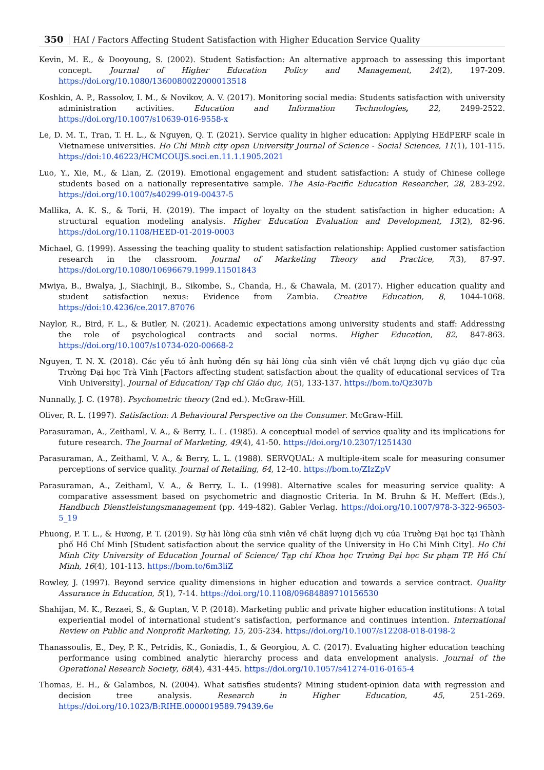350 HAI / Factors Affecting Student Satisfaction with Higher Education Service Quality
Kevin, M. E., & Dooyoung, S. (2002). Student Satisfaction: An alternative approach to assessing this important concept. Journal of Higher Education Policy and Management, 24(2), 197-209. https://doi.org/10.1080/1360080022000013518
Koshkin, A. P., Rassolov, I. M., & Novikov, A. V. (2017). Monitoring social media: Students satisfaction with university administration activities. Education and Information Technologies, 22, 2499-2522. https://doi.org/10.1007/s10639-016-9558-x
Le, D. M. T., Tran, T. H. L., & Nguyen, Q. T. (2021). Service quality in higher education: Applying HEdPERF scale in Vietnamese universities. Ho Chi Minh city open University Journal of Science - Social Sciences, 11(1), 101-115. https://doi:10.46223/HCMCOUJS.soci.en.11.1.1905.2021
Luo, Y., Xie, M., & Lian, Z. (2019). Emotional engagement and student satisfaction: A study of Chinese college students based on a nationally representative sample. The Asia-Pacific Education Researcher, 28, 283-292. https://doi.org/10.1007/s40299-019-00437-5
Mallika, A. K. S., & Torii, H. (2019). The impact of loyalty on the student satisfaction in higher education: A structural equation modeling analysis. Higher Education Evaluation and Development, 13(2), 82-96. https://doi.org/10.1108/HEED-01-2019-0003
Michael, G. (1999). Assessing the teaching quality to student satisfaction relationship: Applied customer satisfaction research in the classroom. Journal of Marketing Theory and Practice, 7(3), 87-97. https://doi.org/10.1080/10696679.1999.11501843
Mwiya, B., Bwalya, J., Siachinji, B., Sikombe, S., Chanda, H., & Chawala, M. (2017). Higher education quality and student satisfaction nexus: Evidence from Zambia. Creative Education, 8, 1044-1068. https://doi:10.4236/ce.2017.87076
Naylor, R., Bird, F. L., & Butler, N. (2021). Academic expectations among university students and staff: Addressing the role of psychological contracts and social norms. Higher Education, 82, 847-863. https://doi.org/10.1007/s10734-020-00668-2
Nguyen, T. N. X. (2018). Các yếu tố ảnh hưởng đến sự hài lòng của sinh viên về chất lượng dịch vụ giáo dục của Trường Đại học Trà Vinh [Factors affecting student satisfaction about the quality of educational services of Tra Vinh University]. Journal of Education/ Tạp chí Giáo dục, 1(5), 133-137. https://bom.to/Qz307b
Nunnally, J. C. (1978). Psychometric theory (2nd ed.). McGraw-Hill.
Oliver, R. L. (1997). Satisfaction: A Behavioural Perspective on the Consumer. McGraw-Hill.
Parasuraman, A., Zeithaml, V. A., & Berry, L. L. (1985). A conceptual model of service quality and its implications for future research. The Journal of Marketing, 49(4), 41-50. https://doi.org/10.2307/1251430
Parasuraman, A., Zeithaml, V. A., & Berry, L. L. (1988). SERVQUAL: A multiple-item scale for measuring consumer perceptions of service quality. Journal of Retailing, 64, 12-40. https://bom.to/ZIzZpV
Parasuraman, A., Zeithaml, V. A., & Berry, L. L. (1998). Alternative scales for measuring service quality: A comparative assessment based on psychometric and diagnostic Criteria. In M. Bruhn & H. Meffert (Eds.), Handbuch Dienstleistungsmanagement (pp. 449-482). Gabler Verlag. https://doi.org/10.1007/978-3-322-96503-5_19
Phuong, P. T. L., & Hương, P. T. (2019). Sự hài lòng của sinh viên về chất lượng dịch vụ của Trường Đại học tại Thành phố Hồ Chí Minh [Student satisfaction about the service quality of the University in Ho Chi Minh City]. Ho Chi Minh City University of Education Journal of Science/ Tạp chí Khoa học Trường Đại học Sư phạm TP. Hồ Chí Minh, 16(4), 101-113. https://bom.to/6m3liZ
Rowley, J. (1997). Beyond service quality dimensions in higher education and towards a service contract. Quality Assurance in Education, 5(1), 7-14. https://doi.org/10.1108/09684889710156530
Shahijan, M. K., Rezaei, S., & Guptan, V. P. (2018). Marketing public and private higher education institutions: A total experiential model of international student’s satisfaction, performance and continues intention. International Review on Public and Nonprofit Marketing, 15, 205-234. https://doi.org/10.1007/s12208-018-0198-2
Thanassoulis, E., Dey, P. K., Petridis, K., Goniadis, I., & Georgiou, A. C. (2017). Evaluating higher education teaching performance using combined analytic hierarchy process and data envelopment analysis. Journal of the Operational Research Society, 68(4), 431-445. https://doi.org/10.1057/s41274-016-0165-4
Thomas, E. H., & Galambos, N. (2004). What satisfies students? Mining student-opinion data with regression and decision tree analysis. Research in Higher Education, 45, 251-269. https://doi.org/10.1023/B:RIHE.0000019589.79439.6e